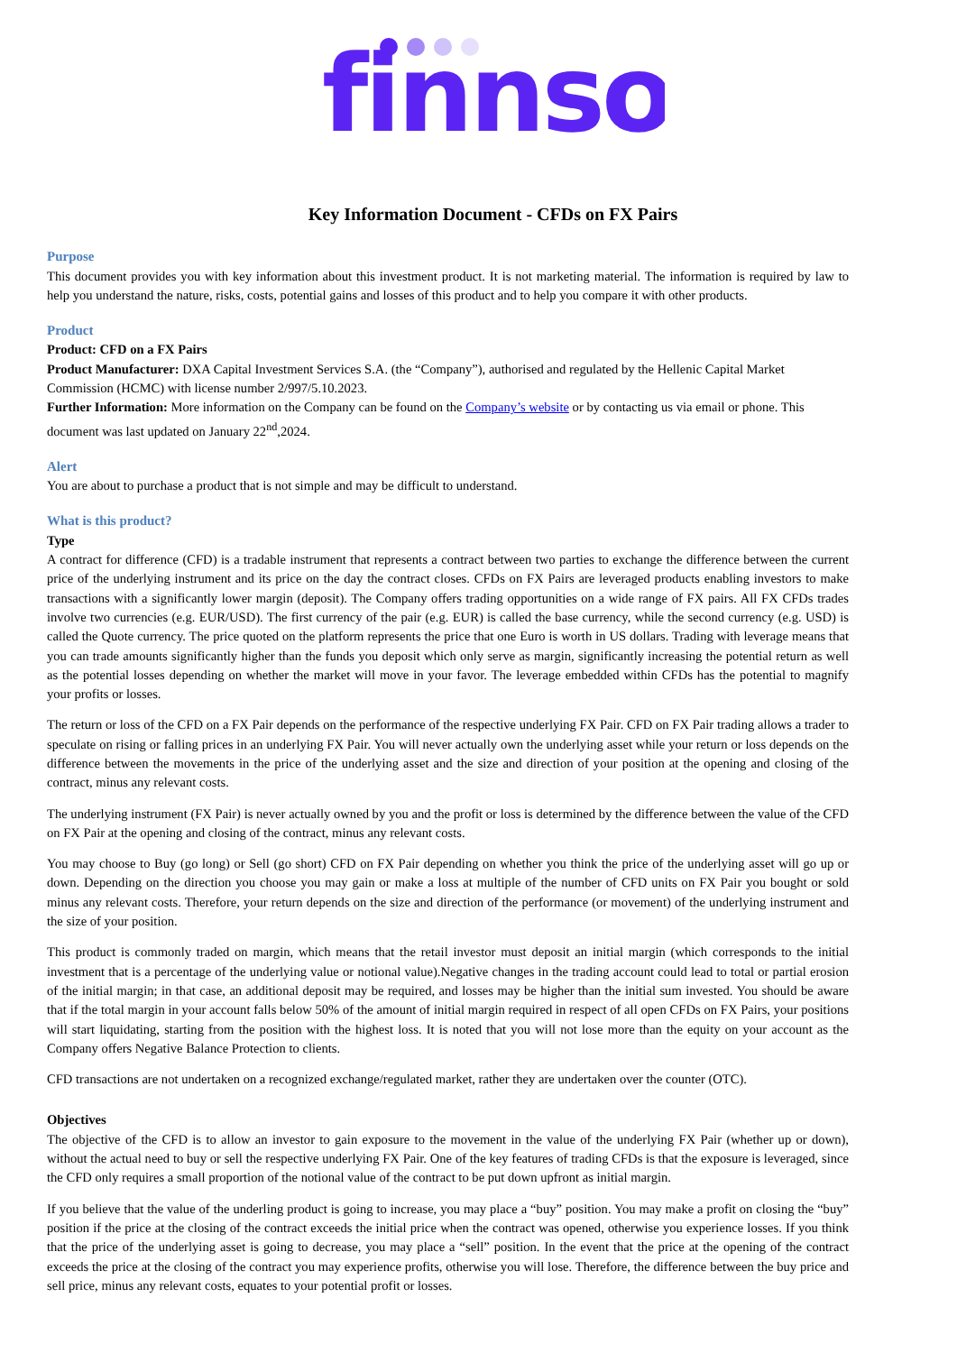finnso
Key Information Document - CFDs on FX Pairs
Purpose
This document provides you with key information about this investment product. It is not marketing material. The information is required by law to help you understand the nature, risks, costs, potential gains and losses of this product and to help you compare it with other products.
Product
Product: CFD on a FX Pairs
Product Manufacturer: DXA Capital Investment Services S.A. (the “Company”), authorised and regulated by the Hellenic Capital Market Commission (HCMC) with license number 2/997/5.10.2023.
Further Information: More information on the Company can be found on the Company’s website or by contacting us via email or phone. This document was last updated on January 22<sup>nd</sup>,2024.
Alert
You are about to purchase a product that is not simple and may be difficult to understand.
What is this product?
Type
A contract for difference (CFD) is a tradable instrument that represents a contract between two parties to exchange the difference between the current price of the underlying instrument and its price on the day the contract closes. CFDs on FX Pairs are leveraged products enabling investors to make transactions with a significantly lower margin (deposit). The Company offers trading opportunities on a wide range of FX pairs. All FX CFDs trades involve two currencies (e.g. EUR/USD). The first currency of the pair (e.g. EUR) is called the base currency, while the second currency (e.g. USD) is called the Quote currency. The price quoted on the platform represents the price that one Euro is worth in US dollars. Trading with leverage means that you can trade amounts significantly higher than the funds you deposit which only serve as margin, significantly increasing the potential return as well as the potential losses depending on whether the market will move in your favor. The leverage embedded within CFDs has the potential to magnify your profits or losses.
The return or loss of the CFD on a FX Pair depends on the performance of the respective underlying FX Pair. CFD on FX Pair trading allows a trader to speculate on rising or falling prices in an underlying FX Pair. You will never actually own the underlying asset while your return or loss depends on the difference between the movements in the price of the underlying asset and the size and direction of your position at the opening and closing of the contract, minus any relevant costs.
The underlying instrument (FX Pair) is never actually owned by you and the profit or loss is determined by the difference between the value of the CFD on FX Pair at the opening and closing of the contract, minus any relevant costs.
You may choose to Buy (go long) or Sell (go short) CFD on FX Pair depending on whether you think the price of the underlying asset will go up or down. Depending on the direction you choose you may gain or make a loss at multiple of the number of CFD units on FX Pair you bought or sold minus any relevant costs. Therefore, your return depends on the size and direction of the performance (or movement) of the underlying instrument and the size of your position.
This product is commonly traded on margin, which means that the retail investor must deposit an initial margin (which corresponds to the initial investment that is a percentage of the underlying value or notional value).Negative changes in the trading account could lead to total or partial erosion of the initial margin; in that case, an additional deposit may be required, and losses may be higher than the initial sum invested. You should be aware that if the total margin in your account falls below 50% of the amount of initial margin required in respect of all open CFDs on FX Pairs, your positions will start liquidating, starting from the position with the highest loss. It is noted that you will not lose more than the equity on your account as the Company offers Negative Balance Protection to clients.
CFD transactions are not undertaken on a recognized exchange/regulated market, rather they are undertaken over the counter (OTC).
Objectives
The objective of the CFD is to allow an investor to gain exposure to the movement in the value of the underlying FX Pair (whether up or down), without the actual need to buy or sell the respective underlying FX Pair. One of the key features of trading CFDs is that the exposure is leveraged, since the CFD only requires a small proportion of the notional value of the contract to be put down upfront as initial margin.
If you believe that the value of the underling product is going to increase, you may place a “buy” position. You may make a profit on closing the “buy” position if the price at the closing of the contract exceeds the initial price when the contract was opened, otherwise you experience losses. If you think that the price of the underlying asset is going to decrease, you may place a “sell” position. In the event that the price at the opening of the contract exceeds the price at the closing of the contract you may experience profits, otherwise you will lose. Therefore, the difference between the buy price and sell price, minus any relevant costs, equates to your potential profit or losses.